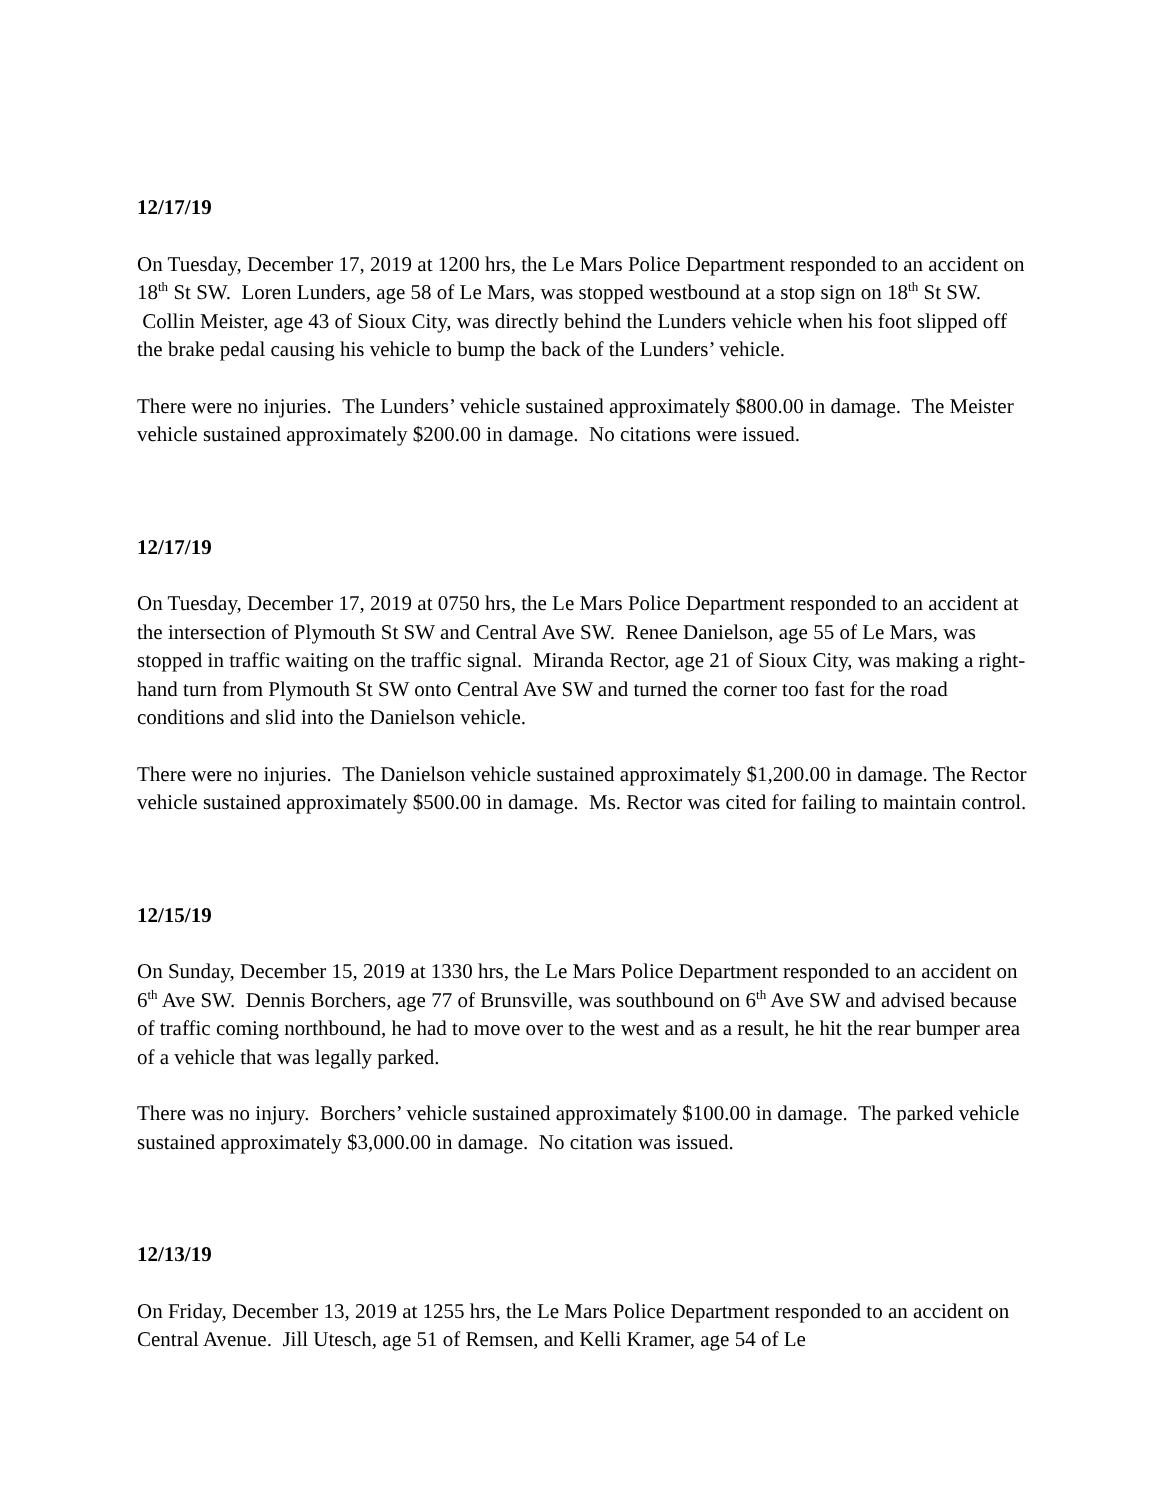12/17/19
On Tuesday, December 17, 2019 at 1200 hrs, the Le Mars Police Department responded to an accident on 18<sup>th</sup> St SW. Loren Lunders, age 58 of Le Mars, was stopped westbound at a stop sign on 18<sup>th</sup> St SW. Collin Meister, age 43 of Sioux City, was directly behind the Lunders vehicle when his foot slipped off the brake pedal causing his vehicle to bump the back of the Lunders’ vehicle.
There were no injuries. The Lunders’ vehicle sustained approximately $800.00 in damage. The Meister vehicle sustained approximately $200.00 in damage. No citations were issued.
12/17/19
On Tuesday, December 17, 2019 at 0750 hrs, the Le Mars Police Department responded to an accident at the intersection of Plymouth St SW and Central Ave SW. Renee Danielson, age 55 of Le Mars, was stopped in traffic waiting on the traffic signal. Miranda Rector, age 21 of Sioux City, was making a right-hand turn from Plymouth St SW onto Central Ave SW and turned the corner too fast for the road conditions and slid into the Danielson vehicle.
There were no injuries. The Danielson vehicle sustained approximately $1,200.00 in damage. The Rector vehicle sustained approximately $500.00 in damage. Ms. Rector was cited for failing to maintain control.
12/15/19
On Sunday, December 15, 2019 at 1330 hrs, the Le Mars Police Department responded to an accident on 6<sup>th</sup> Ave SW. Dennis Borchers, age 77 of Brunsville, was southbound on 6<sup>th</sup> Ave SW and advised because of traffic coming northbound, he had to move over to the west and as a result, he hit the rear bumper area of a vehicle that was legally parked.
There was no injury. Borchers’ vehicle sustained approximately $100.00 in damage. The parked vehicle sustained approximately $3,000.00 in damage. No citation was issued.
12/13/19
On Friday, December 13, 2019 at 1255 hrs, the Le Mars Police Department responded to an accident on Central Avenue. Jill Utesch, age 51 of Remsen, and Kelli Kramer, age 54 of Le